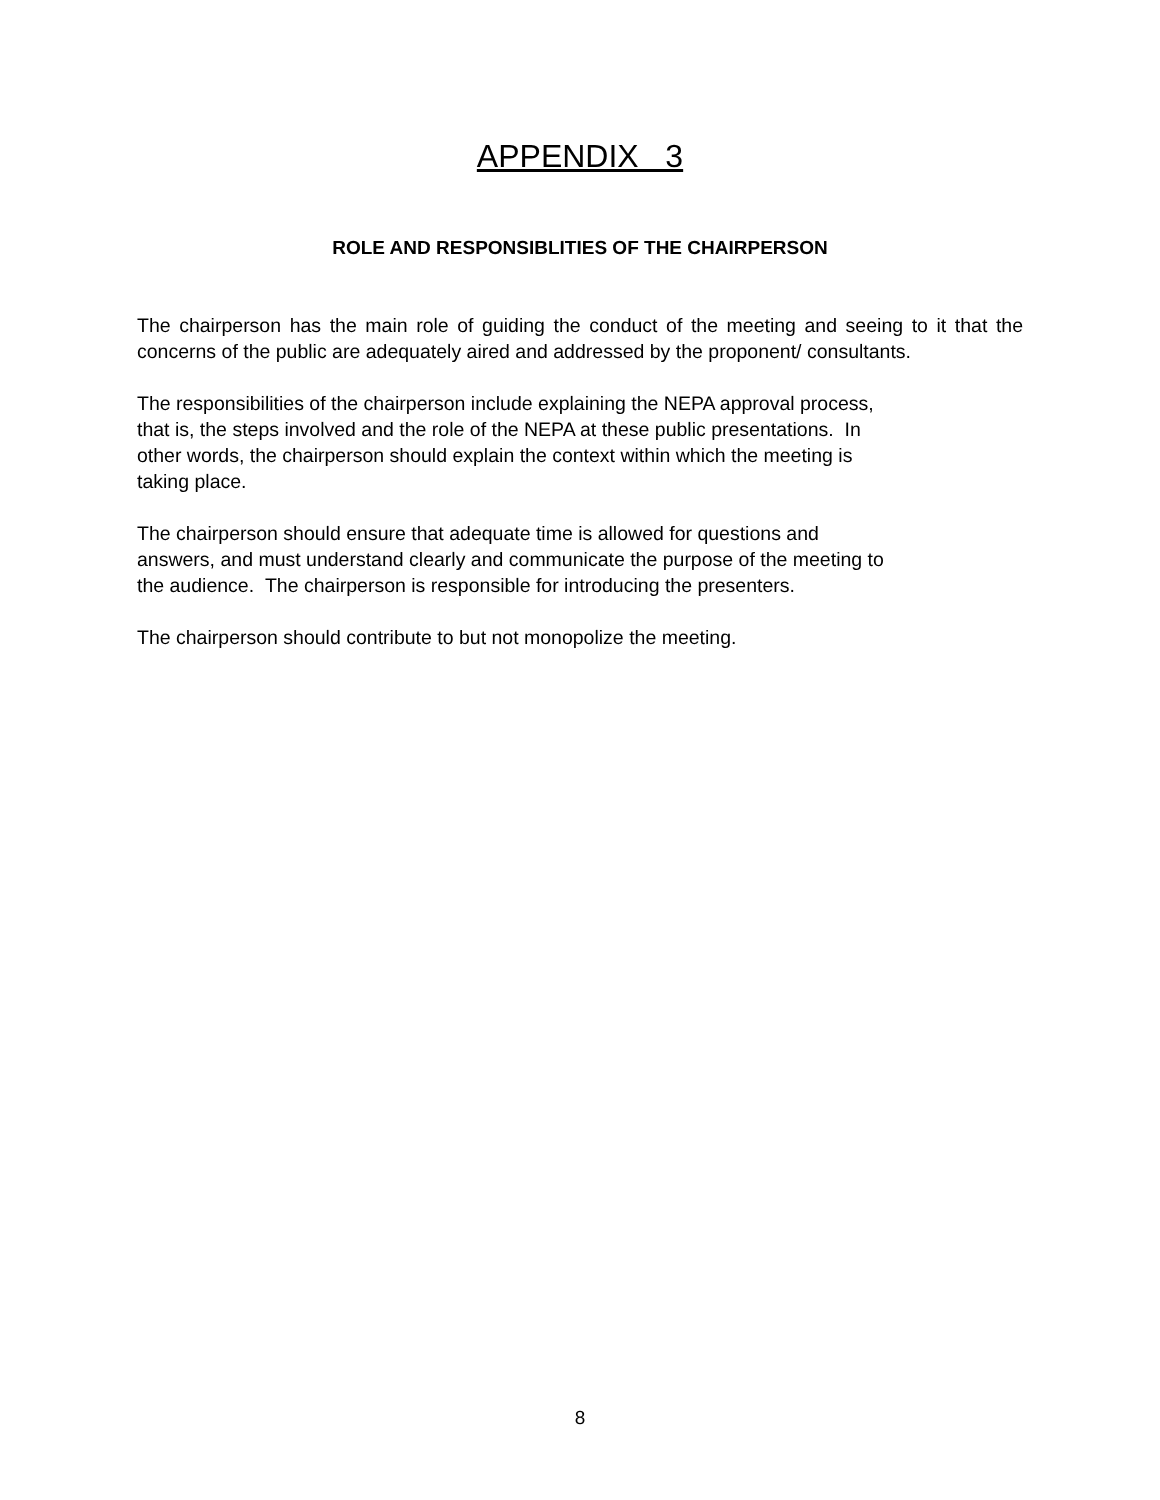APPENDIX 3
ROLE AND RESPONSIBLITIES OF THE CHAIRPERSON
The chairperson has the main role of guiding the conduct of the meeting and seeing to it that the concerns of the public are adequately aired and addressed by the proponent/ consultants.
The responsibilities of the chairperson include explaining the NEPA approval process,
that is, the steps involved and the role of the NEPA at these public presentations. In
other words, the chairperson should explain the context within which the meeting is
taking place.
The chairperson should ensure that adequate time is allowed for questions and
answers, and must understand clearly and communicate the purpose of the meeting to
the audience. The chairperson is responsible for introducing the presenters.
The chairperson should contribute to but not monopolize the meeting.
8